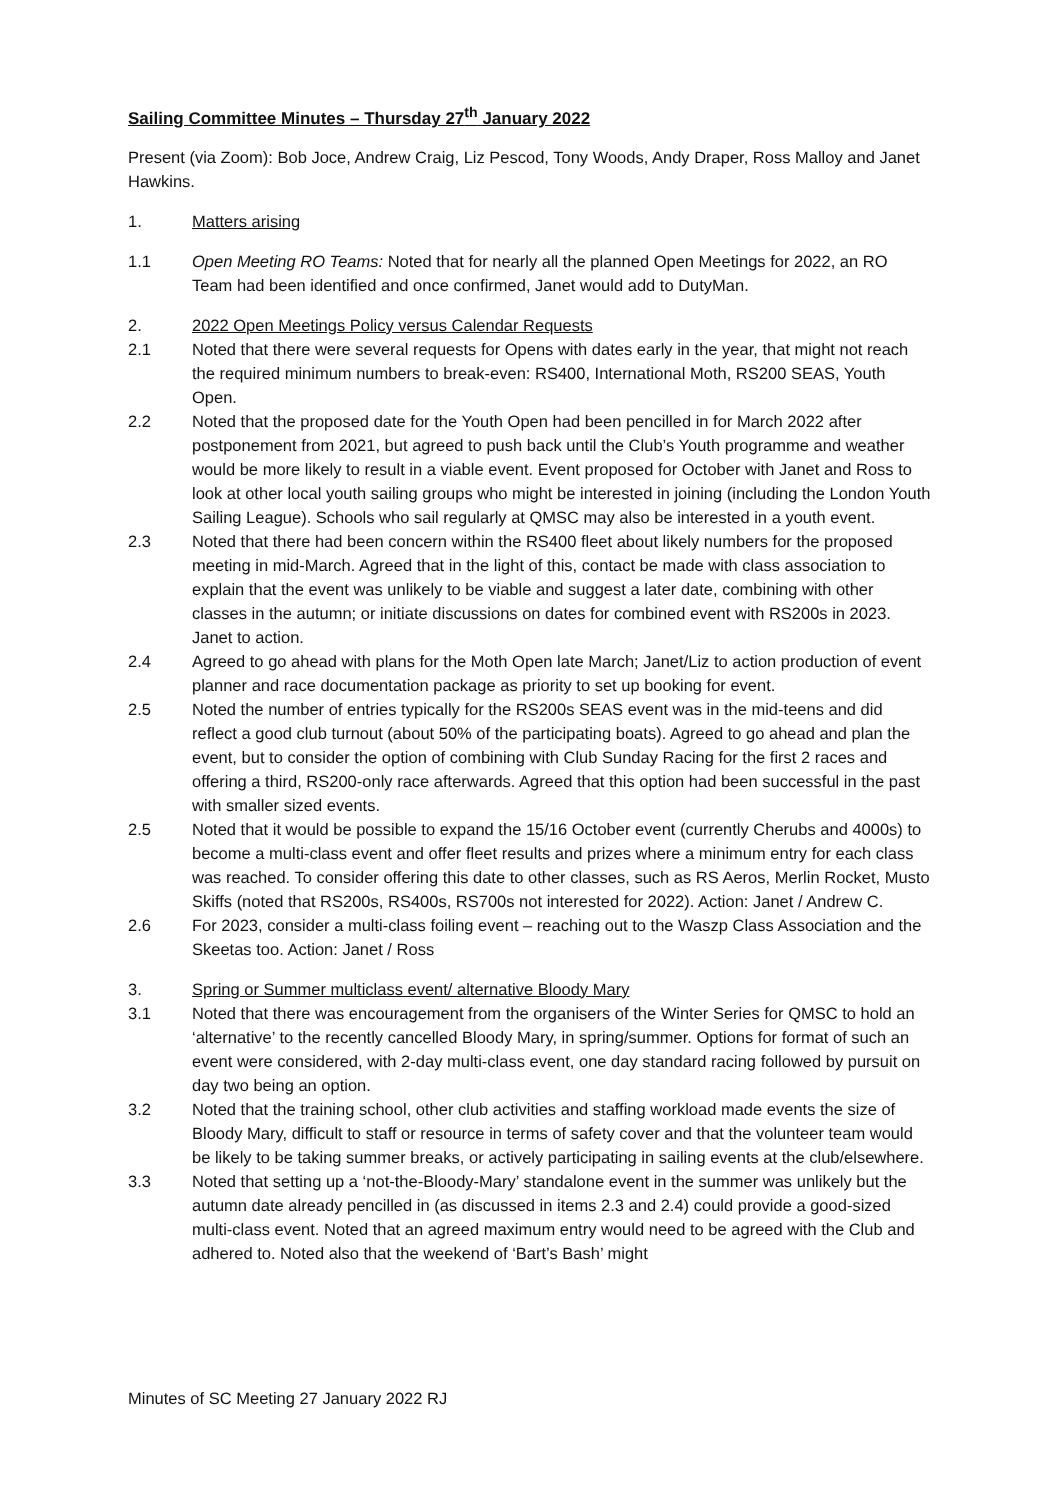Sailing Committee Minutes – Thursday 27<sup>th</sup> January 2022
Present (via Zoom): Bob Joce, Andrew Craig, Liz Pescod, Tony Woods, Andy Draper, Ross Malloy and Janet Hawkins.
1. Matters arising
1.1 Open Meeting RO Teams: Noted that for nearly all the planned Open Meetings for 2022, an RO Team had been identified and once confirmed, Janet would add to DutyMan.
2. 2022 Open Meetings Policy versus Calendar Requests
2.1 Noted that there were several requests for Opens with dates early in the year, that might not reach the required minimum numbers to break-even: RS400, International Moth, RS200 SEAS, Youth Open.
2.2 Noted that the proposed date for the Youth Open had been pencilled in for March 2022 after postponement from 2021, but agreed to push back until the Club’s Youth programme and weather would be more likely to result in a viable event. Event proposed for October with Janet and Ross to look at other local youth sailing groups who might be interested in joining (including the London Youth Sailing League). Schools who sail regularly at QMSC may also be interested in a youth event.
2.3 Noted that there had been concern within the RS400 fleet about likely numbers for the proposed meeting in mid-March. Agreed that in the light of this, contact be made with class association to explain that the event was unlikely to be viable and suggest a later date, combining with other classes in the autumn; or initiate discussions on dates for combined event with RS200s in 2023. Janet to action.
2.4 Agreed to go ahead with plans for the Moth Open late March; Janet/Liz to action production of event planner and race documentation package as priority to set up booking for event.
2.5 Noted the number of entries typically for the RS200s SEAS event was in the mid-teens and did reflect a good club turnout (about 50% of the participating boats). Agreed to go ahead and plan the event, but to consider the option of combining with Club Sunday Racing for the first 2 races and offering a third, RS200-only race afterwards. Agreed that this option had been successful in the past with smaller sized events.
2.5 Noted that it would be possible to expand the 15/16 October event (currently Cherubs and 4000s) to become a multi-class event and offer fleet results and prizes where a minimum entry for each class was reached. To consider offering this date to other classes, such as RS Aeros, Merlin Rocket, Musto Skiffs (noted that RS200s, RS400s, RS700s not interested for 2022). Action: Janet / Andrew C.
2.6 For 2023, consider a multi-class foiling event – reaching out to the Waszp Class Association and the Skeetas too. Action: Janet / Ross
3. Spring or Summer multiclass event/ alternative Bloody Mary
3.1 Noted that there was encouragement from the organisers of the Winter Series for QMSC to hold an ‘alternative’ to the recently cancelled Bloody Mary, in spring/summer. Options for format of such an event were considered, with 2-day multi-class event, one day standard racing followed by pursuit on day two being an option.
3.2 Noted that the training school, other club activities and staffing workload made events the size of Bloody Mary, difficult to staff or resource in terms of safety cover and that the volunteer team would be likely to be taking summer breaks, or actively participating in sailing events at the club/elsewhere.
3.3 Noted that setting up a ‘not-the-Bloody-Mary’ standalone event in the summer was unlikely but the autumn date already pencilled in (as discussed in items 2.3 and 2.4) could provide a good-sized multi-class event. Noted that an agreed maximum entry would need to be agreed with the Club and adhered to. Noted also that the weekend of ‘Bart’s Bash’ might
Minutes of SC Meeting 27 January 2022 RJ